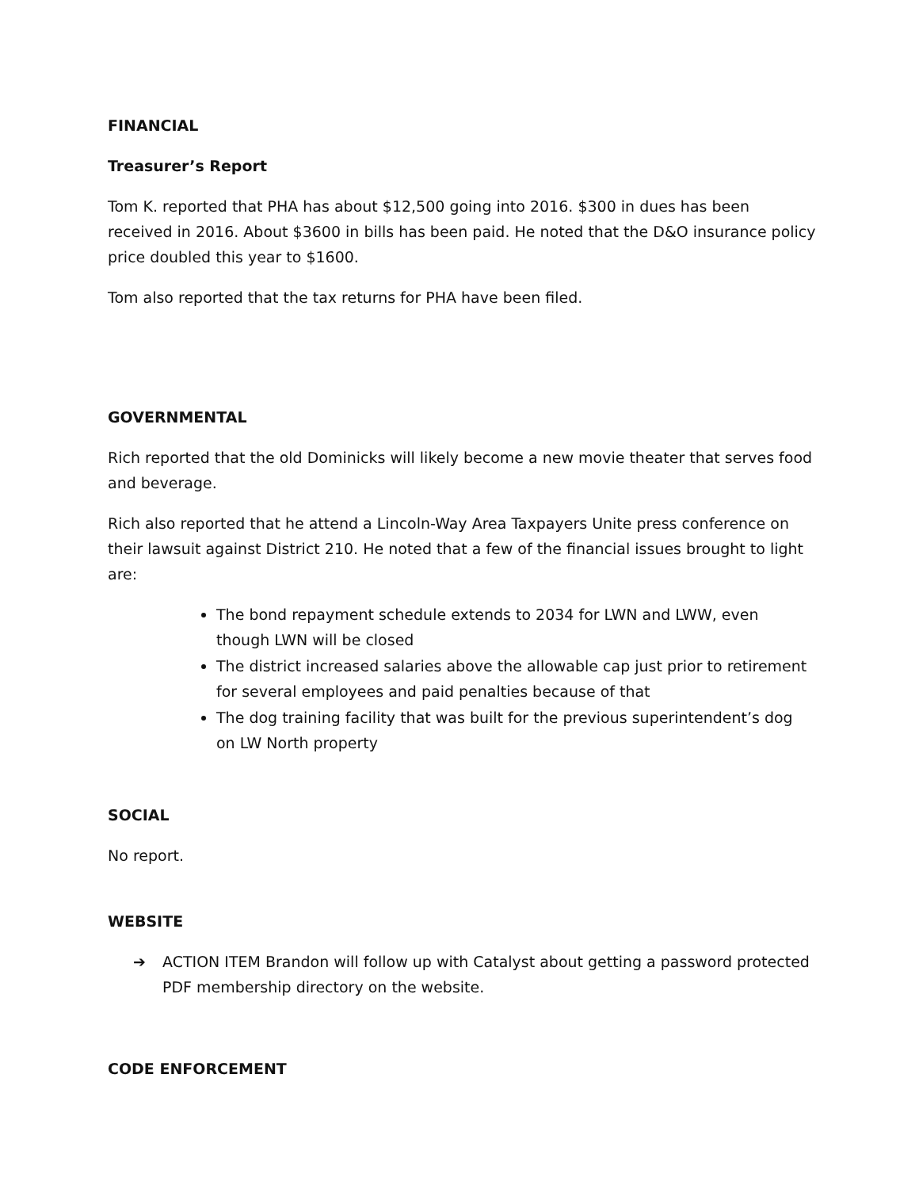FINANCIAL
Treasurer’s Report
Tom K. reported that PHA has about $12,500 going into 2016. $300 in dues has been received in 2016. About $3600 in bills has been paid. He noted that the D&O insurance policy price doubled this year to $1600.
Tom also reported that the tax returns for PHA have been filed.
GOVERNMENTAL
Rich reported that the old Dominicks will likely become a new movie theater that serves food and beverage.
Rich also reported that he attend a Lincoln-Way Area Taxpayers Unite press conference on their lawsuit against District 210. He noted that a few of the financial issues brought to light are:
The bond repayment schedule extends to 2034 for LWN and LWW, even though LWN will be closed
The district increased salaries above the allowable cap just prior to retirement for several employees and paid penalties because of that
The dog training facility that was built for the previous superintendent’s dog on LW North property
SOCIAL
No report.
WEBSITE
➔ ACTION ITEM Brandon will follow up with Catalyst about getting a password protected PDF membership directory on the website.
CODE ENFORCEMENT